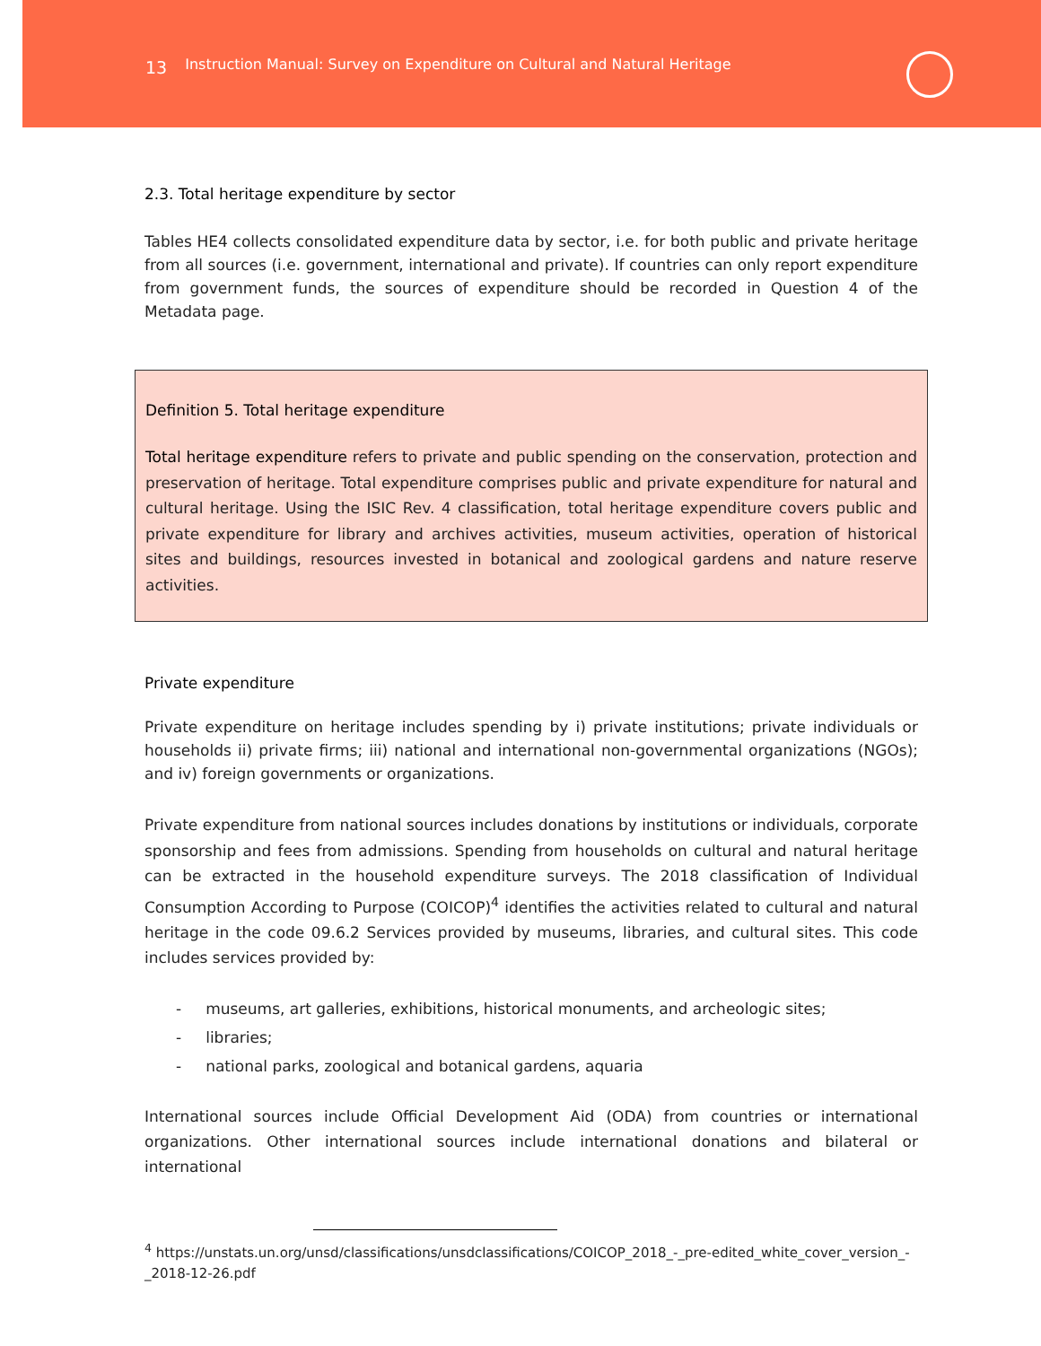13 Instruction Manual: Survey on Expenditure on Cultural and Natural Heritage
2.3. Total heritage expenditure by sector
Tables HE4 collects consolidated expenditure data by sector, i.e. for both public and private heritage from all sources (i.e. government, international and private). If countries can only report expenditure from government funds, the sources of expenditure should be recorded in Question 4 of the Metadata page.
Definition 5. Total heritage expenditure
Total heritage expenditure refers to private and public spending on the conservation, protection and preservation of heritage. Total expenditure comprises public and private expenditure for natural and cultural heritage. Using the ISIC Rev. 4 classification, total heritage expenditure covers public and private expenditure for library and archives activities, museum activities, operation of historical sites and buildings, resources invested in botanical and zoological gardens and nature reserve activities.
Private expenditure
Private expenditure on heritage includes spending by i) private institutions; private individuals or households ii) private firms; iii) national and international non-governmental organizations (NGOs); and iv) foreign governments or organizations.
Private expenditure from national sources includes donations by institutions or individuals, corporate sponsorship and fees from admissions. Spending from households on cultural and natural heritage can be extracted in the household expenditure surveys. The 2018 classification of Individual Consumption According to Purpose (COICOP)<sup>4</sup> identifies the activities related to cultural and natural heritage in the code 09.6.2 Services provided by museums, libraries, and cultural sites. This code includes services provided by:
- museums, art galleries, exhibitions, historical monuments, and archeologic sites;
- libraries;
- national parks, zoological and botanical gardens, aquaria
International sources include Official Development Aid (ODA) from countries or international organizations. Other international sources include international donations and bilateral or international
<sup>4</sup> https://unstats.un.org/unsd/classifications/unsdclassifications/COICOP_2018_-_pre-edited_white_cover_version_-_2018-12-26.pdf